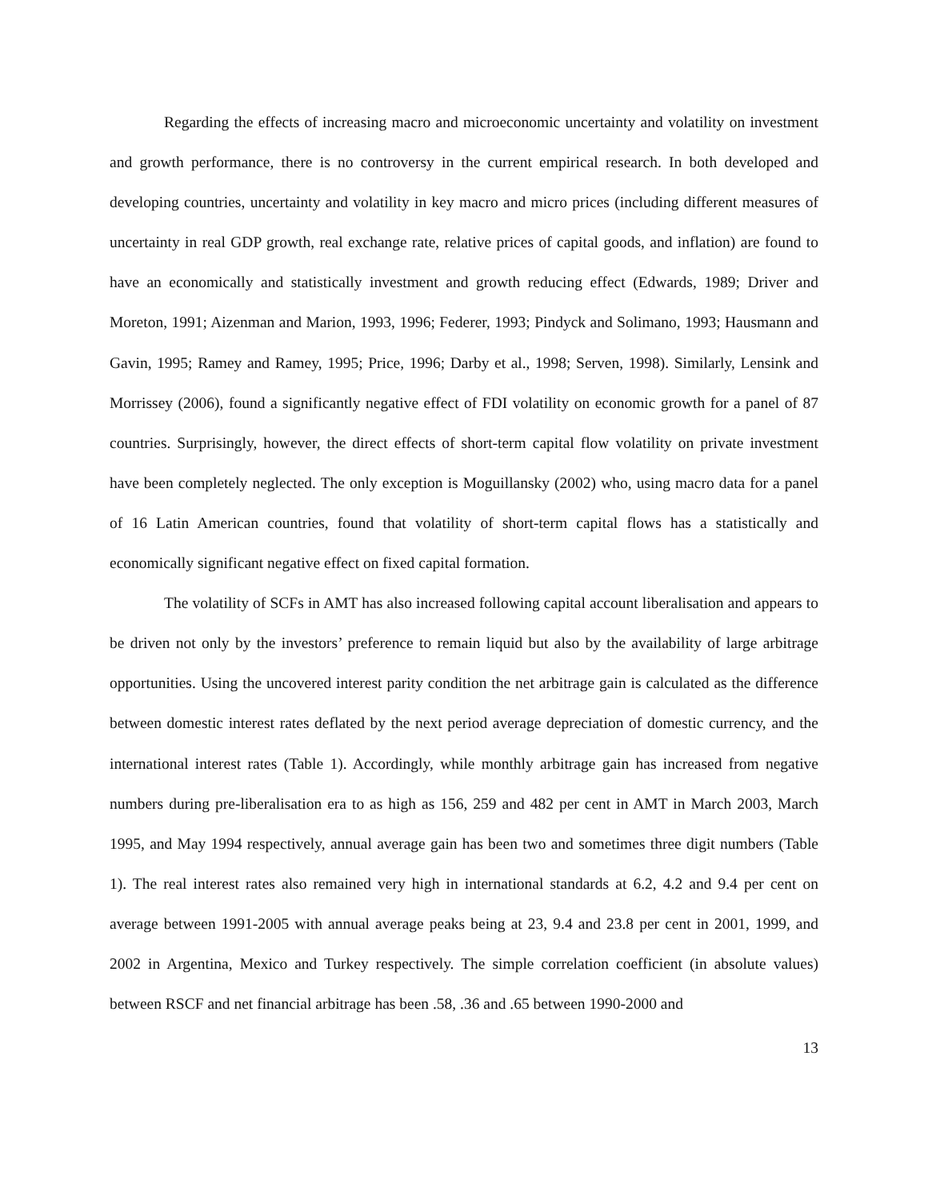Regarding the effects of increasing macro and microeconomic uncertainty and volatility on investment and growth performance, there is no controversy in the current empirical research. In both developed and developing countries, uncertainty and volatility in key macro and micro prices (including different measures of uncertainty in real GDP growth, real exchange rate, relative prices of capital goods, and inflation) are found to have an economically and statistically investment and growth reducing effect (Edwards, 1989; Driver and Moreton, 1991; Aizenman and Marion, 1993, 1996; Federer, 1993; Pindyck and Solimano, 1993; Hausmann and Gavin, 1995; Ramey and Ramey, 1995; Price, 1996; Darby et al., 1998; Serven, 1998). Similarly, Lensink and Morrissey (2006), found a significantly negative effect of FDI volatility on economic growth for a panel of 87 countries. Surprisingly, however, the direct effects of short-term capital flow volatility on private investment have been completely neglected. The only exception is Moguillansky (2002) who, using macro data for a panel of 16 Latin American countries, found that volatility of short-term capital flows has a statistically and economically significant negative effect on fixed capital formation.
The volatility of SCFs in AMT has also increased following capital account liberalisation and appears to be driven not only by the investors’ preference to remain liquid but also by the availability of large arbitrage opportunities. Using the uncovered interest parity condition the net arbitrage gain is calculated as the difference between domestic interest rates deflated by the next period average depreciation of domestic currency, and the international interest rates (Table 1). Accordingly, while monthly arbitrage gain has increased from negative numbers during pre-liberalisation era to as high as 156, 259 and 482 per cent in AMT in March 2003, March 1995, and May 1994 respectively, annual average gain has been two and sometimes three digit numbers (Table 1). The real interest rates also remained very high in international standards at 6.2, 4.2 and 9.4 per cent on average between 1991-2005 with annual average peaks being at 23, 9.4 and 23.8 per cent in 2001, 1999, and 2002 in Argentina, Mexico and Turkey respectively. The simple correlation coefficient (in absolute values) between RSCF and net financial arbitrage has been .58, .36 and .65 between 1990-2000 and
13